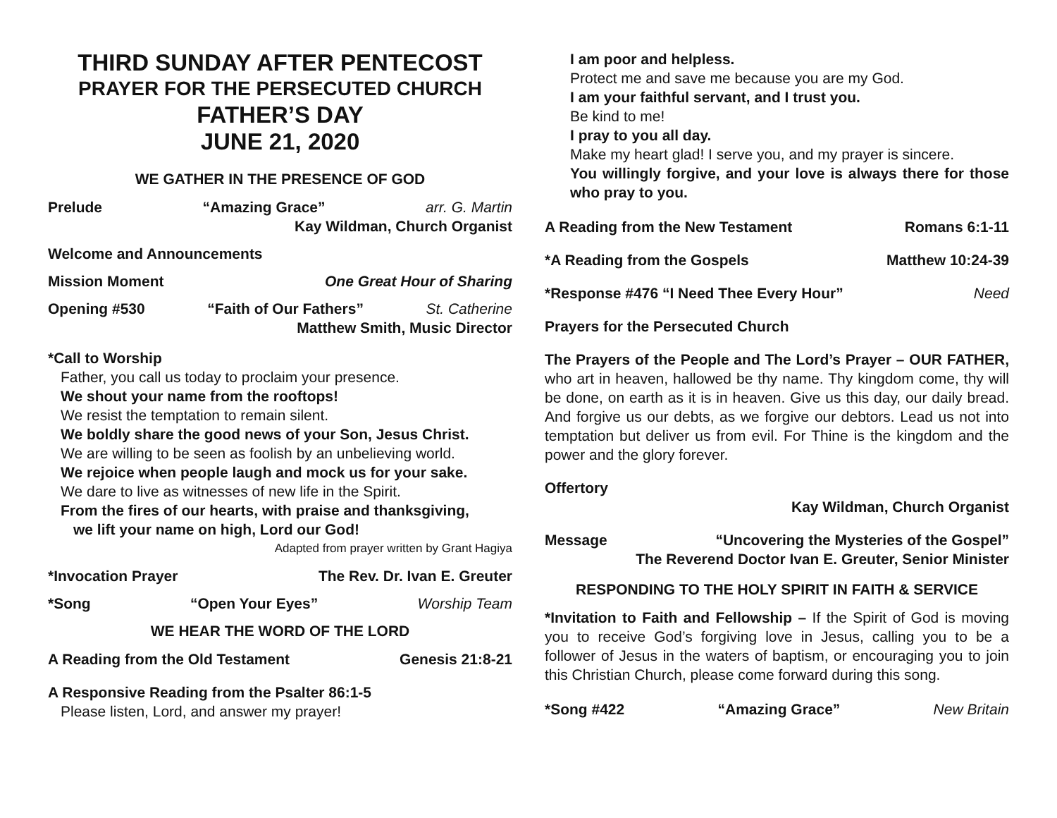THIRD SUNDAY AFTER PENTECOST
PRAYER FOR THE PERSECUTED CHURCH
FATHER’S DAY
JUNE 21, 2020
WE GATHER IN THE PRESENCE OF GOD
Prelude “Amazing Grace” arr. G. Martin
Kay Wildman, Church Organist
Welcome and Announcements
Mission Moment One Great Hour of Sharing
Opening #530 “Faith of Our Fathers” St. Catherine
Matthew Smith, Music Director
*Call to Worship
Father, you call us today to proclaim your presence.
We shout your name from the rooftops!
We resist the temptation to remain silent.
We boldly share the good news of your Son, Jesus Christ.
We are willing to be seen as foolish by an unbelieving world.
We rejoice when people laugh and mock us for your sake.
We dare to live as witnesses of new life in the Spirit.
From the fires of our hearts, with praise and thanksgiving,
we lift your name on high, Lord our God!
Adapted from prayer written by Grant Hagiya
*Invocation Prayer The Rev. Dr. Ivan E. Greuter
*Song “Open Your Eyes” Worship Team
WE HEAR THE WORD OF THE LORD
A Reading from the Old Testament Genesis 21:8-21
A Responsive Reading from the Psalter 86:1-5
Please listen, Lord, and answer my prayer!
I am poor and helpless.
Protect me and save me because you are my God.
I am your faithful servant, and I trust you.
Be kind to me!
I pray to you all day.
Make my heart glad! I serve you, and my prayer is sincere.
You willingly forgive, and your love is always there for those who pray to you.
A Reading from the New Testament Romans 6:1-11
*A Reading from the Gospels Matthew 10:24-39
*Response #476 “I Need Thee Every Hour” Need
Prayers for the Persecuted Church
The Prayers of the People and The Lord’s Prayer – OUR FATHER, who art in heaven, hallowed be thy name. Thy kingdom come, thy will be done, on earth as it is in heaven. Give us this day, our daily bread. And forgive us our debts, as we forgive our debtors. Lead us not into temptation but deliver us from evil. For Thine is the kingdom and the power and the glory forever.
Offertory
Kay Wildman, Church Organist
Message “Uncovering the Mysteries of the Gospel”
The Reverend Doctor Ivan E. Greuter, Senior Minister
RESPONDING TO THE HOLY SPIRIT IN FAITH & SERVICE
*Invitation to Faith and Fellowship – If the Spirit of God is moving you to receive God’s forgiving love in Jesus, calling you to be a follower of Jesus in the waters of baptism, or encouraging you to join this Christian Church, please come forward during this song.
*Song #422 “Amazing Grace” New Britain